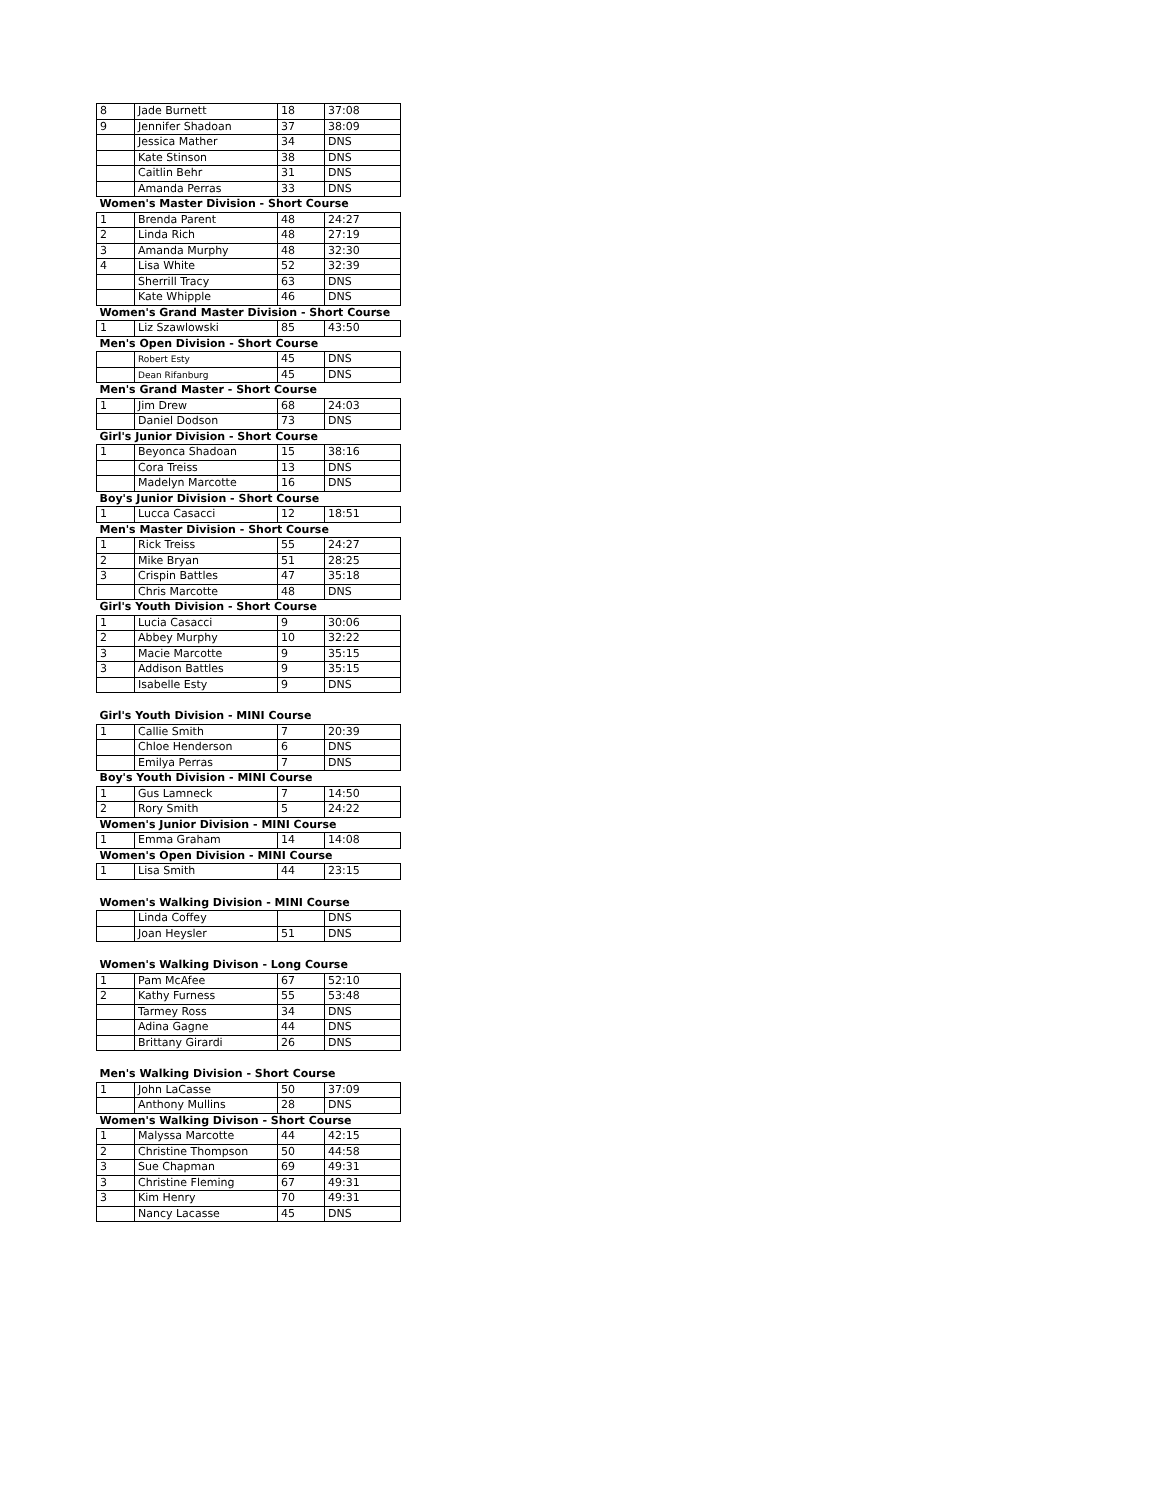| 8 | Jade Burnett | 18 | 37:08 |
| 9 | Jennifer Shadoan | 37 | 38:09 |
| | Jessica Mather | 34 | DNS |
| | Kate Stinson | 38 | DNS |
| | Caitlin Behr | 31 | DNS |
| | Amanda Perras | 33 | DNS |
| Women's Master Division - Short Course | | | |
| 1 | Brenda Parent | 48 | 24:27 |
| 2 | Linda Rich | 48 | 27:19 |
| 3 | Amanda Murphy | 48 | 32:30 |
| 4 | Lisa White | 52 | 32:39 |
| | Sherrill Tracy | 63 | DNS |
| | Kate Whipple | 46 | DNS |
| Women's Grand Master Division - Short Course | | | |
| 1 | Liz Szawlowski | 85 | 43:50 |
| Men's Open Division - Short Course | | | |
| | Robert Esty | 45 | DNS |
| | Dean Rifanburg | 45 | DNS |
| Men's Grand Master - Short Course | | | |
| 1 | Jim Drew | 68 | 24:03 |
| | Daniel Dodson | 73 | DNS |
| Girl's Junior Division - Short Course | | | |
| 1 | Beyonca Shadoan | 15 | 38:16 |
| | Cora Treiss | 13 | DNS |
| | Madelyn Marcotte | 16 | DNS |
| Boy's Junior Division - Short Course | | | |
| 1 | Lucca Casacci | 12 | 18:51 |
| Men's Master Division - Short Course | | | |
| 1 | Rick Treiss | 55 | 24:27 |
| 2 | Mike Bryan | 51 | 28:25 |
| 3 | Crispin Battles | 47 | 35:18 |
| | Chris Marcotte | 48 | DNS |
| Girl's Youth Division - Short Course | | | |
| 1 | Lucia Casacci | 9 | 30:06 |
| 2 | Abbey Murphy | 10 | 32:22 |
| 3 | Macie Marcotte | 9 | 35:15 |
| 3 | Addison Battles | 9 | 35:15 |
| | Isabelle Esty | 9 | DNS |
| Girl's Youth Division - MINI Course | | | |
| 1 | Callie Smith | 7 | 20:39 |
| | Chloe Henderson | 6 | DNS |
| | Emilya Perras | 7 | DNS |
| Boy's Youth Division - MINI Course | | | |
| 1 | Gus Lamneck | 7 | 14:50 |
| 2 | Rory Smith | 5 | 24:22 |
| Women's Junior Division - MINI Course | | | |
| 1 | Emma Graham | 14 | 14:08 |
| Women's Open Division - MINI Course | | | |
| 1 | Lisa Smith | 44 | 23:15 |
| Women's Walking Division - MINI Course | | | |
| | Linda Coffey | | DNS |
| | Joan Heysler | 51 | DNS |
| Women's Walking Divison - Long Course | | | |
| 1 | Pam McAfee | 67 | 52:10 |
| 2 | Kathy Furness | 55 | 53:48 |
| | Tarmey Ross | 34 | DNS |
| | Adina Gagne | 44 | DNS |
| | Brittany Girardi | 26 | DNS |
| Men's Walking Division - Short Course | | | |
| 1 | John LaCasse | 50 | 37:09 |
| | Anthony Mullins | 28 | DNS |
| Women's Walking Divison - Short Course | | | |
| 1 | Malyssa Marcotte | 44 | 42:15 |
| 2 | Christine Thompson | 50 | 44:58 |
| 3 | Sue Chapman | 69 | 49:31 |
| 3 | Christine Fleming | 67 | 49:31 |
| 3 | Kim Henry | 70 | 49:31 |
| | Nancy Lacasse | 45 | DNS |